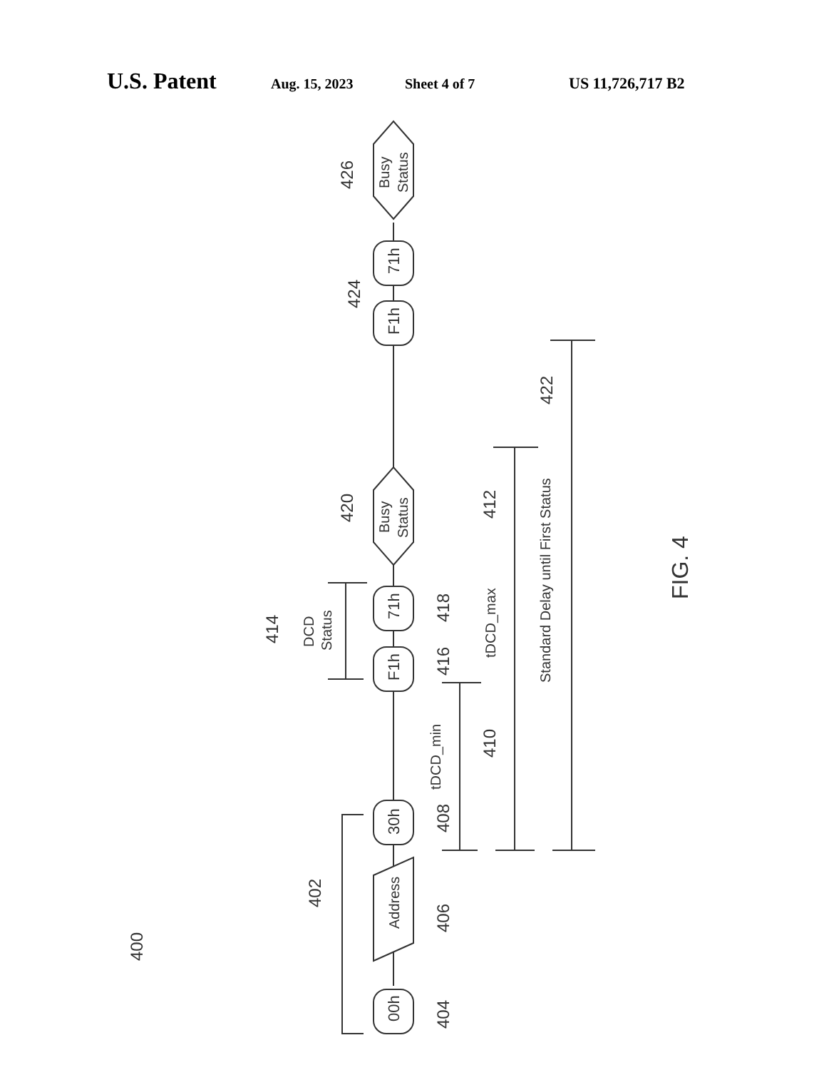U.S. Patent Aug. 15, 2023 Sheet 4 of 7 US 11,726,717 B2
00h
Address
30h
F1h
71h
Busy
Status
F1h
71h
Busy
Status
400
402
404
406
408
410
412
414
DCD
Status
416
418
420
422
424
426
tDCD_min
tDCD_max
Standard Delay until First Status
FIG. 4